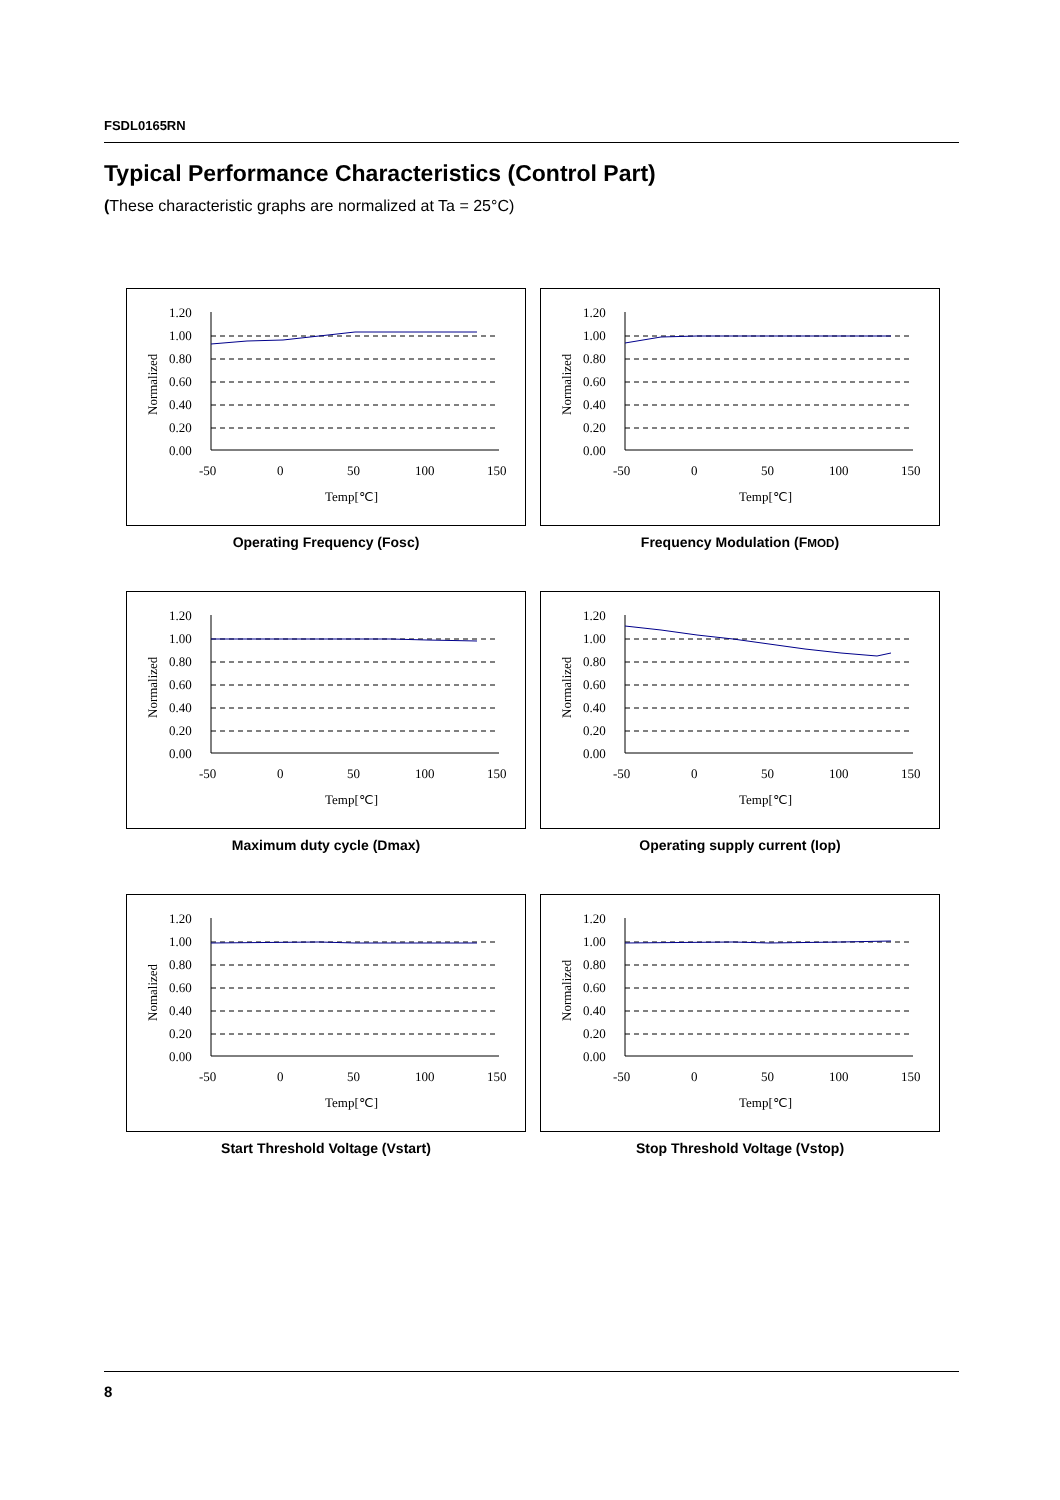FSDL0165RN
Typical Performance Characteristics (Control Part)
(These characteristic graphs are normalized at Ta = 25°C)
1.20
1.00
0.80
0.60
0.40
0.20
0.00
Normalized
-50
0
50
100
150
Temp[℃]
Operating Frequency (Fosc)
1.20
1.00
0.80
0.60
0.40
0.20
0.00
Normalized
-50
0
50
100
150
Temp[℃]
Frequency Modulation (FMOD)
1.20
1.00
0.80
0.60
0.40
0.20
0.00
Normalized
-50
0
50
100
150
Temp[℃]
Maximum duty cycle (Dmax)
1.20
1.00
0.80
0.60
0.40
0.20
0.00
Normalized
-50
0
50
100
150
Temp[℃]
Operating supply current (Iop)
1.20
1.00
0.80
0.60
0.40
0.20
0.00
Nomalized
-50
0
50
100
150
Temp[℃]
Start Threshold Voltage (Vstart)
1.20
1.00
0.80
0.60
0.40
0.20
0.00
Normalized
-50
0
50
100
150
Temp[℃]
Stop Threshold Voltage (Vstop)
8